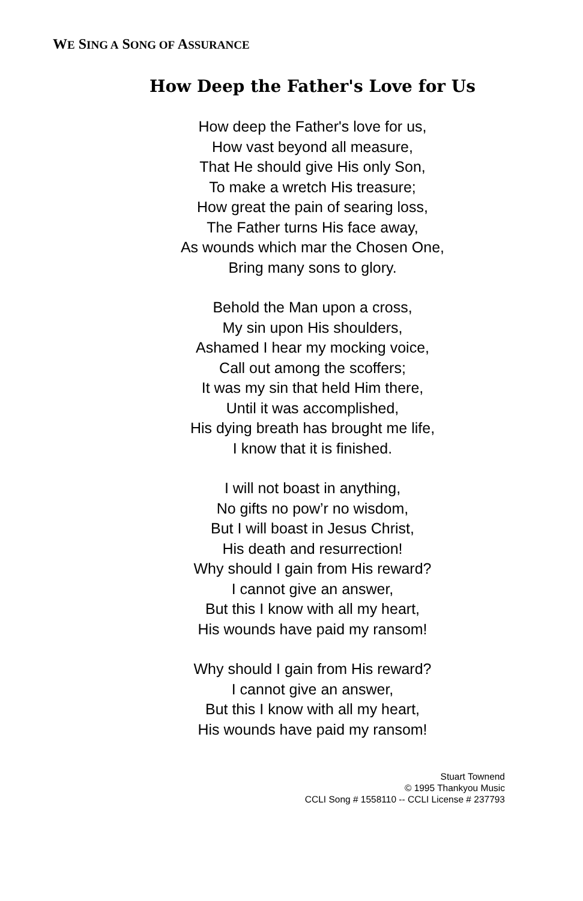WE SING A SONG OF ASSURANCE
How Deep the Father's Love for Us
How deep the Father's love for us,
How vast beyond all measure,
That He should give His only Son,
To make a wretch His treasure;
How great the pain of searing loss,
The Father turns His face away,
As wounds which mar the Chosen One,
Bring many sons to glory.
Behold the Man upon a cross,
My sin upon His shoulders,
Ashamed I hear my mocking voice,
Call out among the scoffers;
It was my sin that held Him there,
Until it was accomplished,
His dying breath has brought me life,
I know that it is finished.
I will not boast in anything,
No gifts no pow’r no wisdom,
But I will boast in Jesus Christ,
His death and resurrection!
Why should I gain from His reward?
I cannot give an answer,
But this I know with all my heart,
His wounds have paid my ransom!
Why should I gain from His reward?
I cannot give an answer,
But this I know with all my heart,
His wounds have paid my ransom!
Stuart Townend
© 1995 Thankyou Music
CCLI Song # 1558110 -- CCLI License # 237793